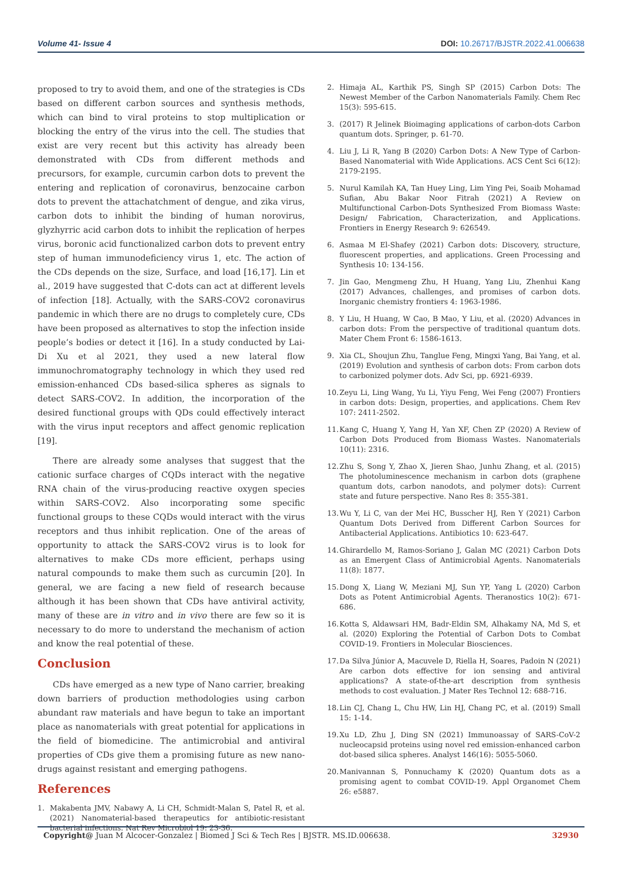Volume 41- Issue 4 DOI: 10.26717/BJSTR.2022.41.006638
proposed to try to avoid them, and one of the strategies is CDs based on different carbon sources and synthesis methods, which can bind to viral proteins to stop multiplication or blocking the entry of the virus into the cell. The studies that exist are very recent but this activity has already been demonstrated with CDs from different methods and precursors, for example, curcumin carbon dots to prevent the entering and replication of coronavirus, benzocaine carbon dots to prevent the attachatchment of dengue, and zika virus, carbon dots to inhibit the binding of human norovirus, glyzhyrric acid carbon dots to inhibit the replication of herpes virus, boronic acid functionalized carbon dots to prevent entry step of human immunodeficiency virus 1, etc. The action of the CDs depends on the size, Surface, and load [16,17]. Lin et al., 2019 have suggested that C-dots can act at different levels of infection [18]. Actually, with the SARS-COV2 coronavirus pandemic in which there are no drugs to completely cure, CDs have been proposed as alternatives to stop the infection inside people’s bodies or detect it [16]. In a study conducted by Lai-Di Xu et al 2021, they used a new lateral flow immunochromatography technology in which they used red emission-enhanced CDs based-silica spheres as signals to detect SARS-COV2. In addition, the incorporation of the desired functional groups with QDs could effectively interact with the virus input receptors and affect genomic replication [19].
There are already some analyses that suggest that the cationic surface charges of CQDs interact with the negative RNA chain of the virus-producing reactive oxygen species within SARS-COV2. Also incorporating some specific functional groups to these CQDs would interact with the virus receptors and thus inhibit replication. One of the areas of opportunity to attack the SARS-COV2 virus is to look for alternatives to make CDs more efficient, perhaps using natural compounds to make them such as curcumin [20]. In general, we are facing a new field of research because although it has been shown that CDs have antiviral activity, many of these are in vitro and in vivo there are few so it is necessary to do more to understand the mechanism of action and know the real potential of these.
Conclusion
CDs have emerged as a new type of Nano carrier, breaking down barriers of production methodologies using carbon abundant raw materials and have begun to take an important place as nanomaterials with great potential for applications in the field of biomedicine. The antimicrobial and antiviral properties of CDs give them a promising future as new nano-drugs against resistant and emerging pathogens.
References
1. Makabenta JMV, Nabawy A, Li CH, Schmidt-Malan S, Patel R, et al. (2021) Nanomaterial-based therapeutics for antibiotic-resistant bacterial infections. Nat Rev Microbiol 19: 23-36.
2. Himaja AL, Karthik PS, Singh SP (2015) Carbon Dots: The Newest Member of the Carbon Nanomaterials Family. Chem Rec 15(3): 595-615.
3. (2017) R Jelinek Bioimaging applications of carbon-dots Carbon quantum dots. Springer, p. 61-70.
4. Liu J, Li R, Yang B (2020) Carbon Dots: A New Type of Carbon-Based Nanomaterial with Wide Applications. ACS Cent Sci 6(12): 2179-2195.
5. Nurul Kamilah KA, Tan Huey Ling, Lim Ying Pei, Soaib Mohamad Sufian, Abu Bakar Noor Fitrah (2021) A Review on Multifunctional Carbon-Dots Synthesized From Biomass Waste: Design/ Fabrication, Characterization, and Applications. Frontiers in Energy Research 9: 626549.
6. Asmaa M El-Shafey (2021) Carbon dots: Discovery, structure, fluorescent properties, and applications. Green Processing and Synthesis 10: 134-156.
7. Jin Gao, Mengmeng Zhu, H Huang, Yang Liu, Zhenhui Kang (2017) Advances, challenges, and promises of carbon dots. Inorganic chemistry frontiers 4: 1963-1986.
8. Y Liu, H Huang, W Cao, B Mao, Y Liu, et al. (2020) Advances in carbon dots: From the perspective of traditional quantum dots. Mater Chem Front 6: 1586-1613.
9. Xia CL, Shoujun Zhu, Tanglue Feng, Mingxi Yang, Bai Yang, et al. (2019) Evolution and synthesis of carbon dots: From carbon dots to carbonized polymer dots. Adv Sci, pp. 6921-6939.
10. Zeyu Li, Ling Wang, Yu Li, Yiyu Feng, Wei Feng (2007) Frontiers in carbon dots: Design, properties, and applications. Chem Rev 107: 2411-2502.
11. Kang C, Huang Y, Yang H, Yan XF, Chen ZP (2020) A Review of Carbon Dots Produced from Biomass Wastes. Nanomaterials 10(11): 2316.
12. Zhu S, Song Y, Zhao X, Jieren Shao, Junhu Zhang, et al. (2015) The photoluminescence mechanism in carbon dots (graphene quantum dots, carbon nanodots, and polymer dots): Current state and future perspective. Nano Res 8: 355-381.
13. Wu Y, Li C, van der Mei HC, Busscher HJ, Ren Y (2021) Carbon Quantum Dots Derived from Different Carbon Sources for Antibacterial Applications. Antibiotics 10: 623-647.
14. Ghirardello M, Ramos-Soriano J, Galan MC (2021) Carbon Dots as an Emergent Class of Antimicrobial Agents. Nanomaterials 11(8): 1877.
15. Dong X, Liang W, Meziani MJ, Sun YP, Yang L (2020) Carbon Dots as Potent Antimicrobial Agents. Theranostics 10(2): 671-686.
16. Kotta S, Aldawsari HM, Badr-Eldin SM, Alhakamy NA, Md S, et al. (2020) Exploring the Potential of Carbon Dots to Combat COVID-19. Frontiers in Molecular Biosciences.
17. Da Silva Júnior A, Macuvele D, Riella H, Soares, Padoin N (2021) Are carbon dots effective for ion sensing and antiviral applications? A state-of-the-art description from synthesis methods to cost evaluation. J Mater Res Technol 12: 688-716.
18. Lin CJ, Chang L, Chu HW, Lin HJ, Chang PC, et al. (2019) Small 15: 1-14.
19. Xu LD, Zhu J, Ding SN (2021) Immunoassay of SARS-CoV-2 nucleocapsid proteins using novel red emission-enhanced carbon dot-based silica spheres. Analyst 146(16): 5055-5060.
20. Manivannan S, Ponnuchamy K (2020) Quantum dots as a promising agent to combat COVID-19. Appl Organomet Chem 26: e5887.
Copyright@ Juan M Alcocer-Gonzalez | Biomed J Sci & Tech Res | BJSTR. MS.ID.006638. 32930